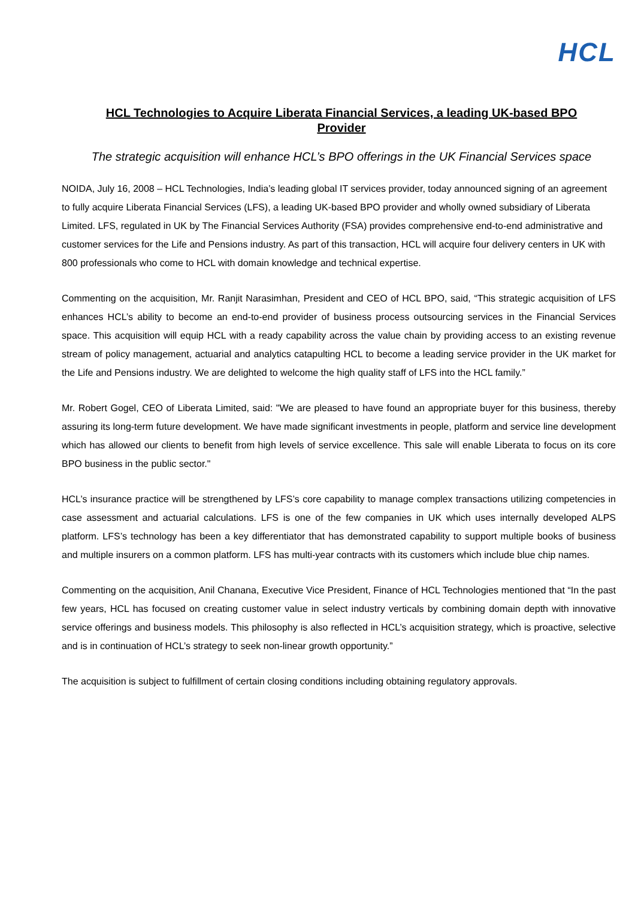HCL
HCL Technologies to Acquire Liberata Financial Services, a leading UK-based BPO Provider
The strategic acquisition will enhance HCL’s BPO offerings in the UK Financial Services space
NOIDA, July 16, 2008 – HCL Technologies, India’s leading global IT services provider, today announced signing of an agreement to fully acquire Liberata Financial Services (LFS), a leading UK-based BPO provider and wholly owned subsidiary of Liberata Limited. LFS, regulated in UK by The Financial Services Authority (FSA) provides comprehensive end-to-end administrative and customer services for the Life and Pensions industry. As part of this transaction, HCL will acquire four delivery centers in UK with 800 professionals who come to HCL with domain knowledge and technical expertise.
Commenting on the acquisition, Mr. Ranjit Narasimhan, President and CEO of HCL BPO, said, “This strategic acquisition of LFS enhances HCL’s ability to become an end-to-end provider of business process outsourcing services in the Financial Services space. This acquisition will equip HCL with a ready capability across the value chain by providing access to an existing revenue stream of policy management, actuarial and analytics catapulting HCL to become a leading service provider in the UK market for the Life and Pensions industry. We are delighted to welcome the high quality staff of LFS into the HCL family.”
Mr. Robert Gogel, CEO of Liberata Limited, said: "We are pleased to have found an appropriate buyer for this business, thereby assuring its long-term future development. We have made significant investments in people, platform and service line development which has allowed our clients to benefit from high levels of service excellence. This sale will enable Liberata to focus on its core BPO business in the public sector."
HCL’s insurance practice will be strengthened by LFS’s core capability to manage complex transactions utilizing competencies in case assessment and actuarial calculations. LFS is one of the few companies in UK which uses internally developed ALPS platform. LFS’s technology has been a key differentiator that has demonstrated capability to support multiple books of business and multiple insurers on a common platform. LFS has multi-year contracts with its customers which include blue chip names.
Commenting on the acquisition, Anil Chanana, Executive Vice President, Finance of HCL Technologies mentioned that “In the past few years, HCL has focused on creating customer value in select industry verticals by combining domain depth with innovative service offerings and business models. This philosophy is also reflected in HCL’s acquisition strategy, which is proactive, selective and is in continuation of HCL’s strategy to seek non-linear growth opportunity.”
The acquisition is subject to fulfillment of certain closing conditions including obtaining regulatory approvals.